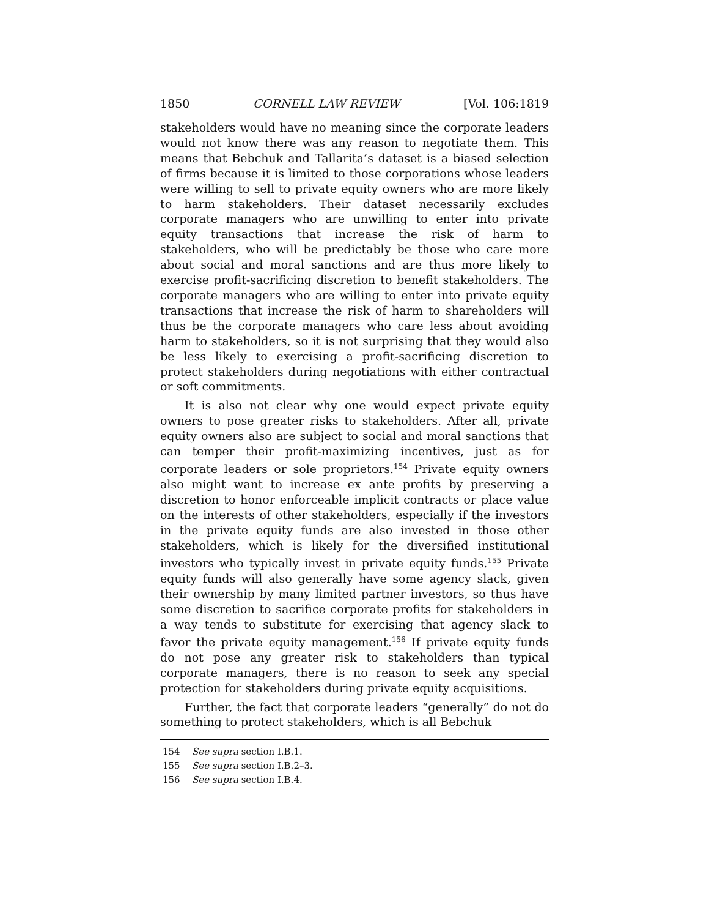1850 CORNELL LAW REVIEW [Vol. 106:1819
stakeholders would have no meaning since the corporate leaders would not know there was any reason to negotiate them. This means that Bebchuk and Tallarita’s dataset is a biased selection of firms because it is limited to those corporations whose leaders were willing to sell to private equity owners who are more likely to harm stakeholders. Their dataset necessarily excludes corporate managers who are unwilling to enter into private equity transactions that increase the risk of harm to stakeholders, who will be predictably be those who care more about social and moral sanctions and are thus more likely to exercise profit-sacrificing discretion to benefit stakeholders. The corporate managers who are willing to enter into private equity transactions that increase the risk of harm to shareholders will thus be the corporate managers who care less about avoiding harm to stakeholders, so it is not surprising that they would also be less likely to exercising a profit-sacrificing discretion to protect stakeholders during negotiations with either contractual or soft commitments.
It is also not clear why one would expect private equity owners to pose greater risks to stakeholders. After all, private equity owners also are subject to social and moral sanctions that can temper their profit-maximizing incentives, just as for corporate leaders or sole proprietors.<sup>154</sup> Private equity owners also might want to increase ex ante profits by preserving a discretion to honor enforceable implicit contracts or place value on the interests of other stakeholders, especially if the investors in the private equity funds are also invested in those other stakeholders, which is likely for the diversified institutional investors who typically invest in private equity funds.<sup>155</sup> Private equity funds will also generally have some agency slack, given their ownership by many limited partner investors, so thus have some discretion to sacrifice corporate profits for stakeholders in a way tends to substitute for exercising that agency slack to favor the private equity management.<sup>156</sup> If private equity funds do not pose any greater risk to stakeholders than typical corporate managers, there is no reason to seek any special protection for stakeholders during private equity acquisitions.
Further, the fact that corporate leaders “generally” do not do something to protect stakeholders, which is all Bebchuk
154 See supra section I.B.1.
155 See supra section I.B.2–3.
156 See supra section I.B.4.